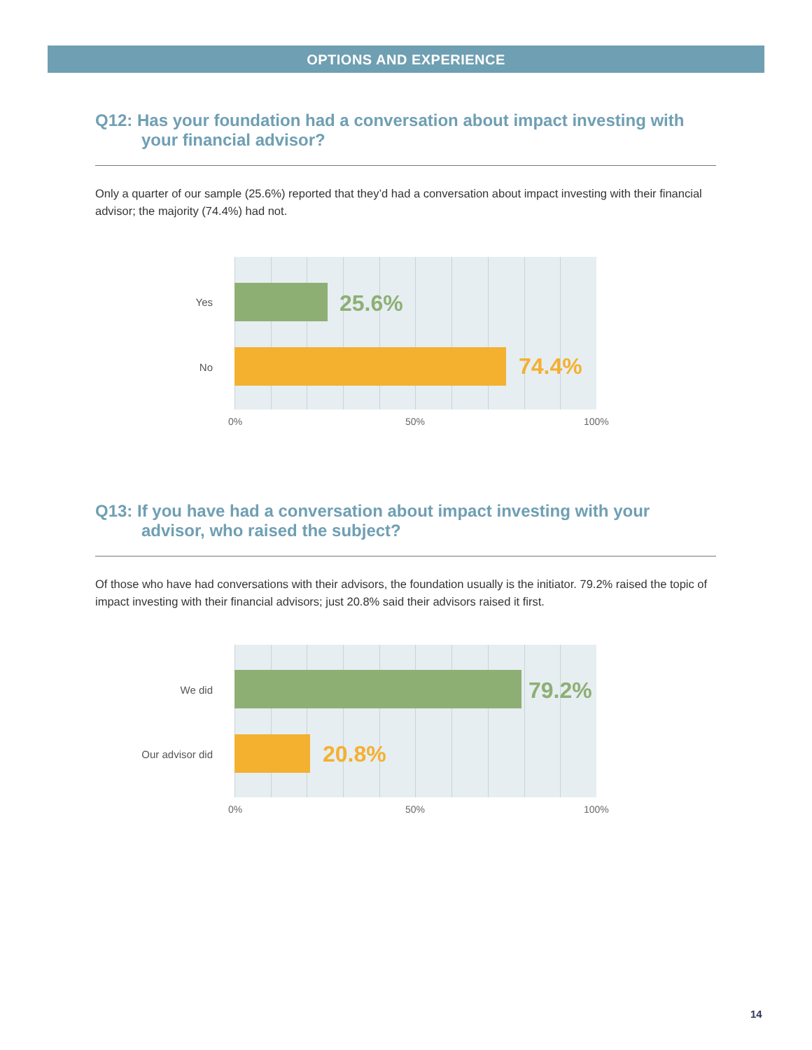OPTIONS AND EXPERIENCE
Q12: Has your foundation had a conversation about impact investing with your financial advisor?
Only a quarter of our sample (25.6%) reported that they’d had a conversation about impact investing with their financial advisor; the majority (74.4%) had not.
Yes
No
25.6%
74.4%
0% 50% 100%
Q13: If you have had a conversation about impact investing with your advisor, who raised the subject?
Of those who have had conversations with their advisors, the foundation usually is the initiator. 79.2% raised the topic of impact investing with their financial advisors; just 20.8% said their advisors raised it first.
We did
Our advisor did
79.2%
20.8%
0% 50% 100%
14